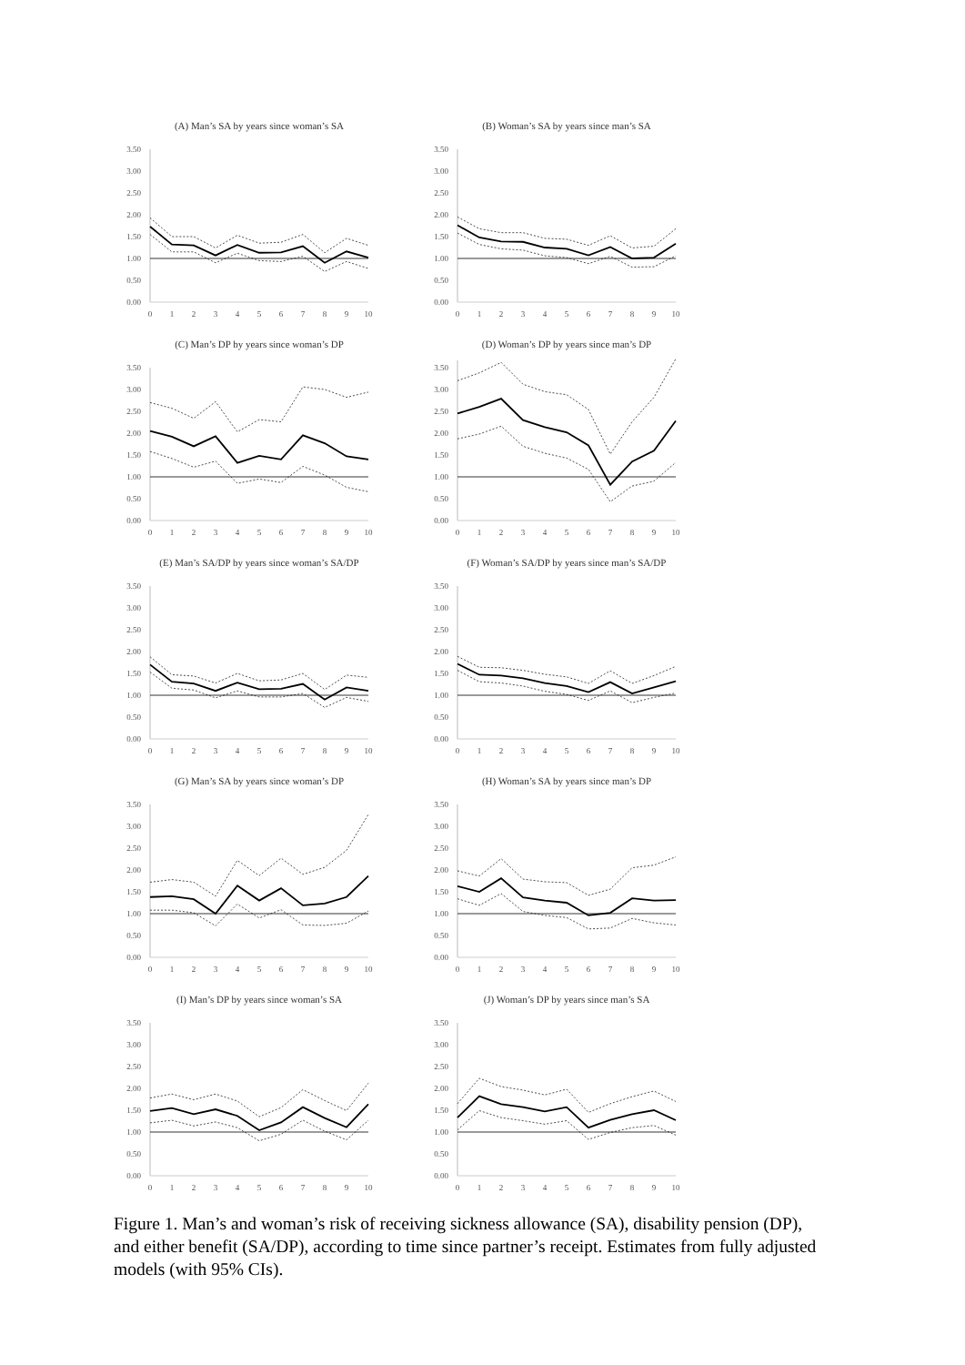(A) Man’s SA by years since woman’s SA
0.00
0.50
1.00
1.50
2.00
2.50
3.00
3.50
0
1
2
3
4
5
6
7
8
9
10
(B) Woman’s SA by years since man’s SA
0.00
0.50
1.00
1.50
2.00
2.50
3.00
3.50
0
1
2
3
4
5
6
7
8
9
10
(C) Man’s DP by years since woman’s DP
0.00
0.50
1.00
1.50
2.00
2.50
3.00
3.50
0
1
2
3
4
5
6
7
8
9
10
(D) Woman’s DP by years since man’s DP
0.00
0.50
1.00
1.50
2.00
2.50
3.00
3.50
0
1
2
3
4
5
6
7
8
9
10
(E) Man’s SA/DP by years since woman’s SA/DP
0.00
0.50
1.00
1.50
2.00
2.50
3.00
3.50
0
1
2
3
4
5
6
7
8
9
10
(F) Woman’s SA/DP by years since man’s SA/DP
0.00
0.50
1.00
1.50
2.00
2.50
3.00
3.50
0
1
2
3
4
5
6
7
8
9
10
(G) Man’s SA by years since woman’s DP
0.00
0.50
1.00
1.50
2.00
2.50
3.00
3.50
0
1
2
3
4
5
6
7
8
9
10
(H) Woman’s SA by years since man’s DP
0.00
0.50
1.00
1.50
2.00
2.50
3.00
3.50
0
1
2
3
4
5
6
7
8
9
10
(I) Man’s DP by years since woman’s SA
0.00
0.50
1.00
1.50
2.00
2.50
3.00
3.50
0
1
2
3
4
5
6
7
8
9
10
(J) Woman’s DP by years since man’s SA
0.00
0.50
1.00
1.50
2.00
2.50
3.00
3.50
0
1
2
3
4
5
6
7
8
9
10
Figure 1. Man’s and woman’s risk of receiving sickness allowance (SA), disability pension (DP), and either benefit (SA/DP), according to time since partner’s receipt. Estimates from fully adjusted models (with 95% CIs).